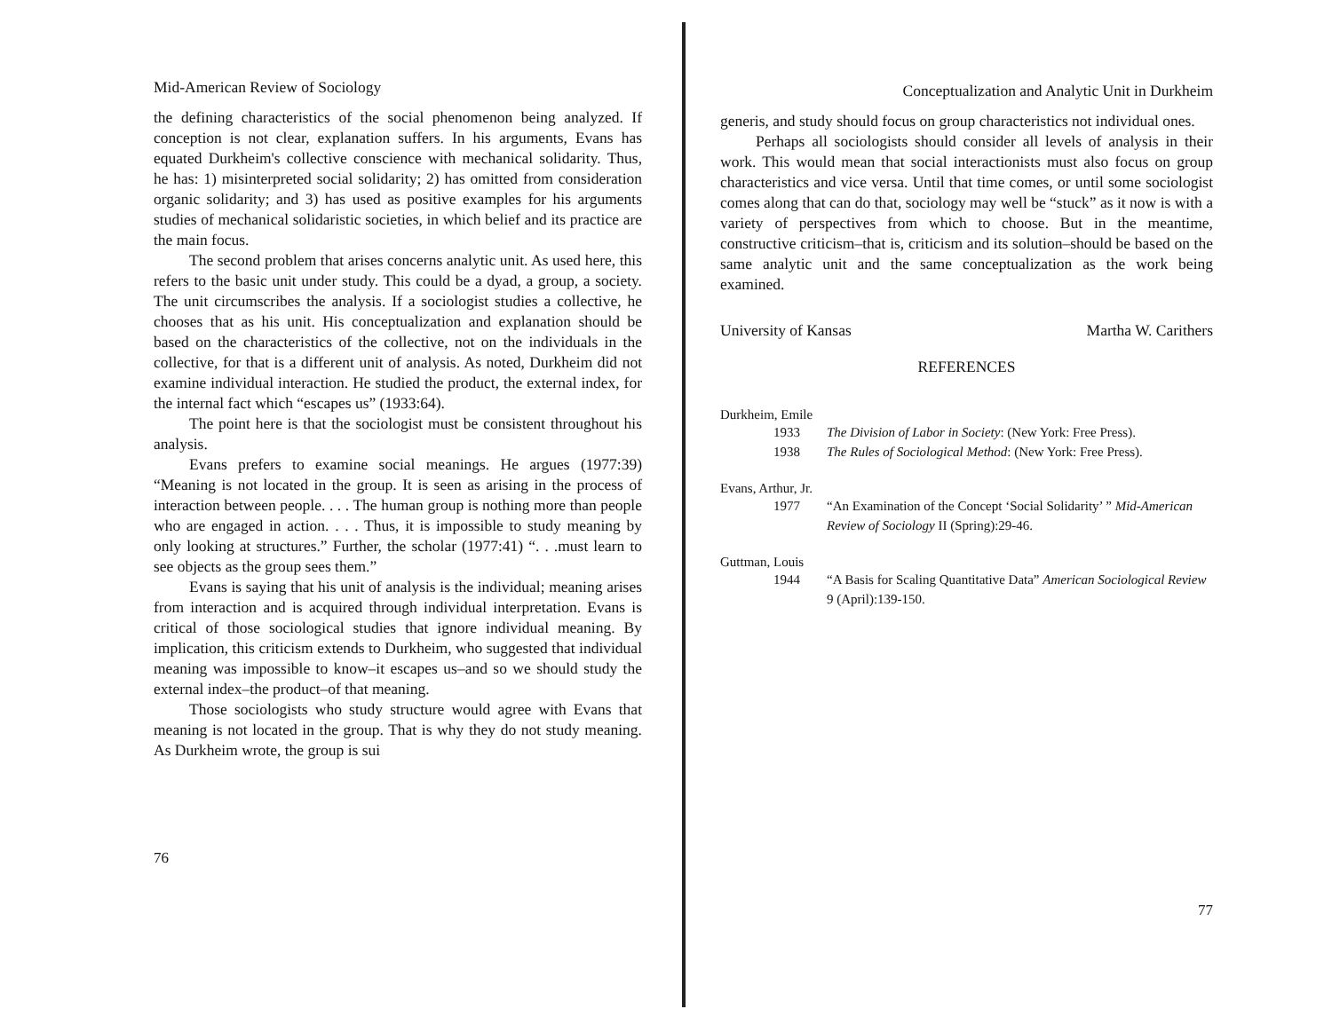Mid-American Review of Sociology
the defining characteristics of the social phenomenon being analyzed. If conception is not clear, explanation suffers. In his arguments, Evans has equated Durkheim's collective conscience with mechanical solidarity. Thus, he has: 1) misinterpreted social solidarity; 2) has omitted from consideration organic solidarity; and 3) has used as positive examples for his arguments studies of mechanical solidaristic societies, in which belief and its practice are the main focus.
The second problem that arises concerns analytic unit. As used here, this refers to the basic unit under study. This could be a dyad, a group, a society. The unit circumscribes the analysis. If a sociologist studies a collective, he chooses that as his unit. His conceptualization and explanation should be based on the characteristics of the collective, not on the individuals in the collective, for that is a different unit of analysis. As noted, Durkheim did not examine individual interaction. He studied the product, the external index, for the internal fact which “escapes us” (1933:64).
The point here is that the sociologist must be consistent throughout his analysis.
Evans prefers to examine social meanings. He argues (1977:39) “Meaning is not located in the group. It is seen as arising in the process of interaction between people. . . . The human group is nothing more than people who are engaged in action. . . . Thus, it is impossible to study meaning by only looking at structures.” Further, the scholar (1977:41) “. . .must learn to see objects as the group sees them.”
Evans is saying that his unit of analysis is the individual; meaning arises from interaction and is acquired through individual interpretation. Evans is critical of those sociological studies that ignore individual meaning. By implication, this criticism extends to Durkheim, who suggested that individual meaning was impossible to know–it escapes us–and so we should study the external index–the product–of that meaning.
Those sociologists who study structure would agree with Evans that meaning is not located in the group. That is why they do not study meaning. As Durkheim wrote, the group is sui
76
Conceptualization and Analytic Unit in Durkheim
generis, and study should focus on group characteristics not individual ones.
Perhaps all sociologists should consider all levels of analysis in their work. This would mean that social interactionists must also focus on group characteristics and vice versa. Until that time comes, or until some sociologist comes along that can do that, sociology may well be “stuck” as it now is with a variety of perspectives from which to choose. But in the meantime, constructive criticism–that is, criticism and its solution–should be based on the same analytic unit and the same conceptualization as the work being examined.
University of Kansas Martha W. Carithers
REFERENCES
Durkheim, Emile
1933 The Division of Labor in Society: (New York: Free Press).
1938 The Rules of Sociological Method: (New York: Free Press).
Evans, Arthur, Jr.
1977 “An Examination of the Concept ‘Social Solidarity’ ” Mid-American Review of Sociology II (Spring):29-46.
Guttman, Louis
1944 “A Basis for Scaling Quantitative Data” American Sociological Review 9 (April):139-150.
77